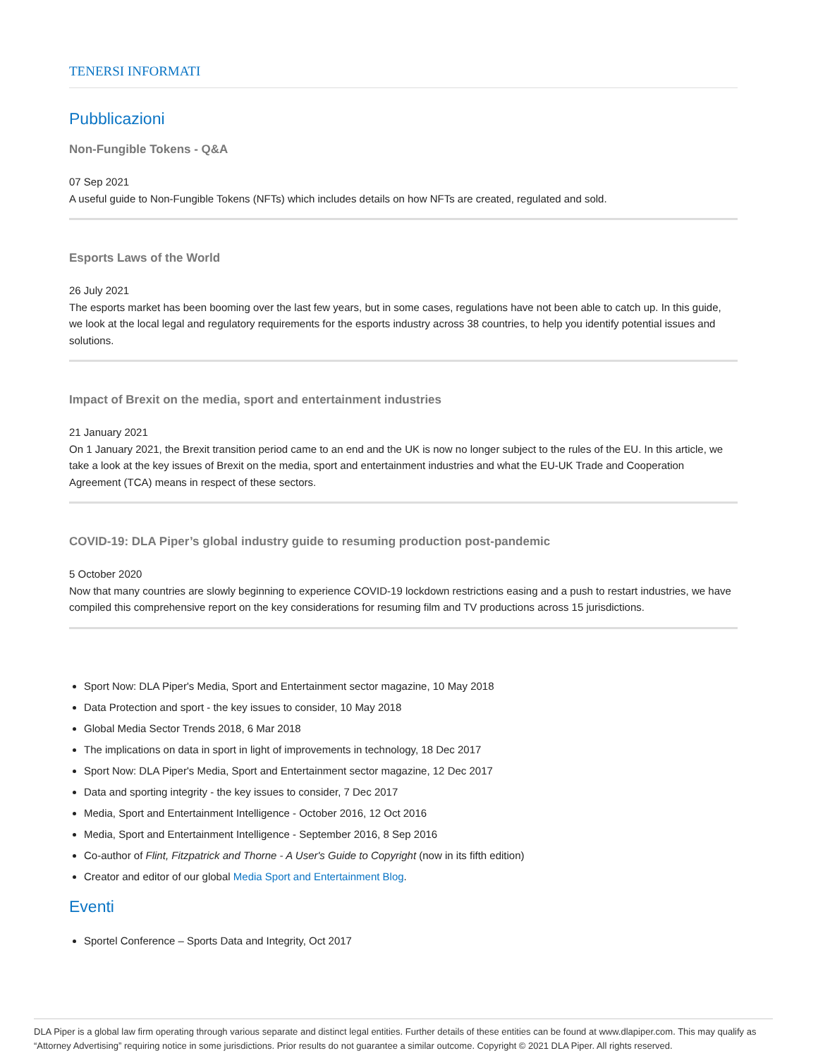TENERSI INFORMATI
Pubblicazioni
Non-Fungible Tokens - Q&A
07 Sep 2021
A useful guide to Non-Fungible Tokens (NFTs) which includes details on how NFTs are created, regulated and sold.
Esports Laws of the World
26 July 2021
The esports market has been booming over the last few years, but in some cases, regulations have not been able to catch up. In this guide, we look at the local legal and regulatory requirements for the esports industry across 38 countries, to help you identify potential issues and solutions.
Impact of Brexit on the media, sport and entertainment industries
21 January 2021
On 1 January 2021, the Brexit transition period came to an end and the UK is now no longer subject to the rules of the EU. In this article, we take a look at the key issues of Brexit on the media, sport and entertainment industries and what the EU-UK Trade and Cooperation Agreement (TCA) means in respect of these sectors.
COVID-19: DLA Piper’s global industry guide to resuming production post-pandemic
5 October 2020
Now that many countries are slowly beginning to experience COVID-19 lockdown restrictions easing and a push to restart industries, we have compiled this comprehensive report on the key considerations for resuming film and TV productions across 15 jurisdictions.
Sport Now: DLA Piper's Media, Sport and Entertainment sector magazine, 10 May 2018
Data Protection and sport - the key issues to consider, 10 May 2018
Global Media Sector Trends 2018, 6 Mar 2018
The implications on data in sport in light of improvements in technology, 18 Dec 2017
Sport Now: DLA Piper's Media, Sport and Entertainment sector magazine, 12 Dec 2017
Data and sporting integrity - the key issues to consider, 7 Dec 2017
Media, Sport and Entertainment Intelligence - October 2016, 12 Oct 2016
Media, Sport and Entertainment Intelligence - September 2016, 8 Sep 2016
Co-author of Flint, Fitzpatrick and Thorne - A User's Guide to Copyright (now in its fifth edition)
Creator and editor of our global Media Sport and Entertainment Blog.
Eventi
Sportel Conference – Sports Data and Integrity, Oct 2017
DLA Piper is a global law firm operating through various separate and distinct legal entities. Further details of these entities can be found at www.dlapiper.com. This may qualify as “Attorney Advertising” requiring notice in some jurisdictions. Prior results do not guarantee a similar outcome. Copyright © 2021 DLA Piper. All rights reserved.